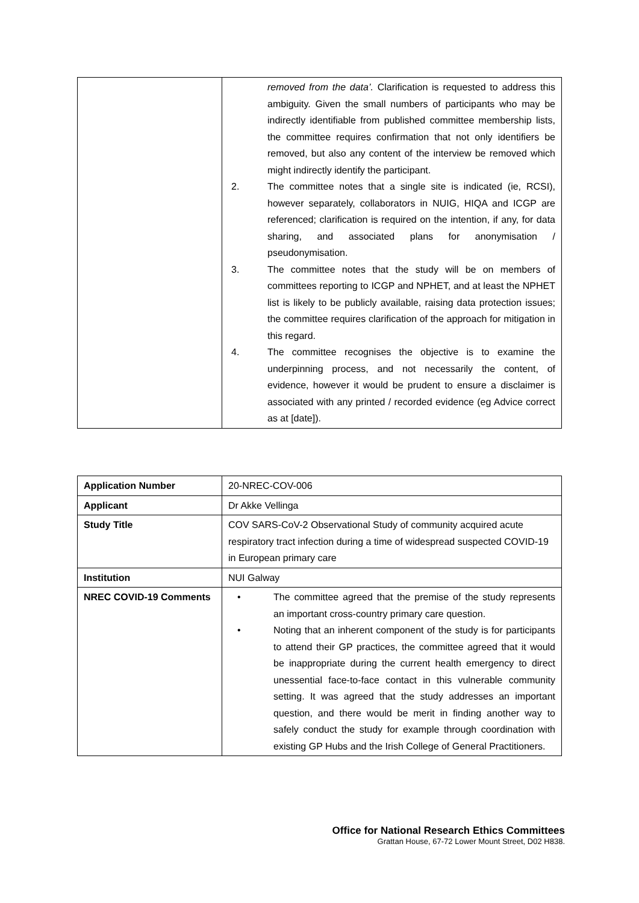| | removed from the data’. Clarification is requested to address this ambiguity. Given the small numbers of participants who may be indirectly identifiable from published committee membership lists, the committee requires confirmation that not only identifiers be removed, but also any content of the interview be removed which might indirectly identify the participant. 2. The committee notes that a single site is indicated (ie, RCSI), however separately, collaborators in NUIG, HIQA and ICGP are referenced; clarification is required on the intention, if any, for data sharing, and associated plans for anonymisation / pseudonymisation. 3. The committee notes that the study will be on members of committees reporting to ICGP and NPHET, and at least the NPHET list is likely to be publicly available, raising data protection issues; the committee requires clarification of the approach for mitigation in this regard. 4. The committee recognises the objective is to examine the underpinning process, and not necessarily the content, of evidence, however it would be prudent to ensure a disclaimer is associated with any printed / recorded evidence (eg Advice correct as at [date]). |
| Application Number | 20-NREC-COV-006 |
| Applicant | Dr Akke Vellinga |
| Study Title | COV SARS-CoV-2 Observational Study of community acquired acute respiratory tract infection during a time of widespread suspected COVID-19 in European primary care |
| Institution | NUI Galway |
| NREC COVID-19 Comments | • The committee agreed that the premise of the study represents an important cross-country primary care question. • Noting that an inherent component of the study is for participants to attend their GP practices, the committee agreed that it would be inappropriate during the current health emergency to direct unessential face-to-face contact in this vulnerable community setting. It was agreed that the study addresses an important question, and there would be merit in finding another way to safely conduct the study for example through coordination with existing GP Hubs and the Irish College of General Practitioners. |
Office for National Research Ethics Committees
Grattan House, 67-72 Lower Mount Street, D02 H838.